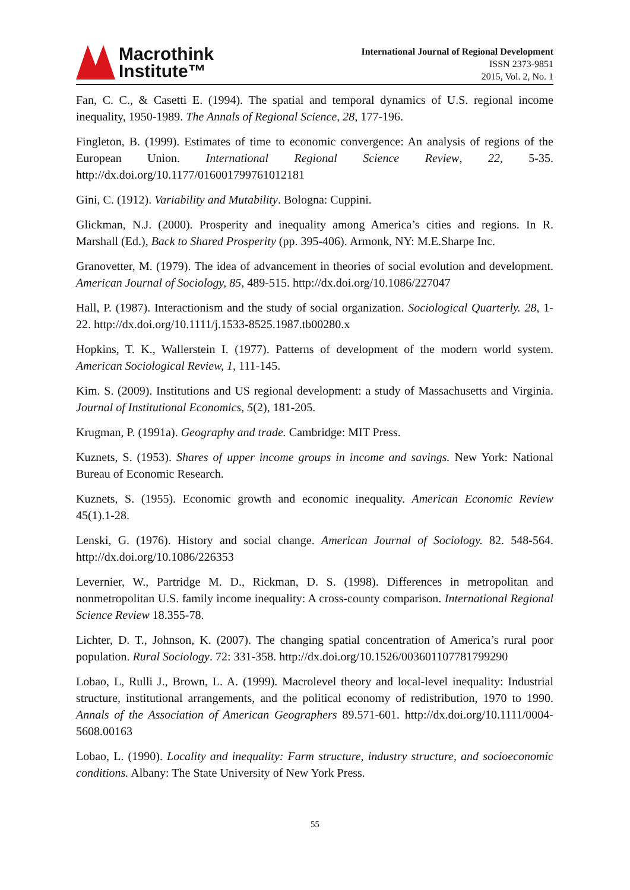Macrothink
Institute™
International Journal of Regional Development
ISSN 2373-9851
2015, Vol. 2, No. 1
Fan, C. C., & Casetti E. (1994). The spatial and temporal dynamics of U.S. regional income inequality, 1950-1989. The Annals of Regional Science, 28, 177-196.
Fingleton, B. (1999). Estimates of time to economic convergence: An analysis of regions of the European Union. International Regional Science Review, 22, 5-35. http://dx.doi.org/10.1177/016001799761012181
Gini, C. (1912). Variability and Mutability. Bologna: Cuppini.
Glickman, N.J. (2000). Prosperity and inequality among America’s cities and regions. In R. Marshall (Ed.), Back to Shared Prosperity (pp. 395-406). Armonk, NY: M.E.Sharpe Inc.
Granovetter, M. (1979). The idea of advancement in theories of social evolution and development. American Journal of Sociology, 85, 489-515. http://dx.doi.org/10.1086/227047
Hall, P. (1987). Interactionism and the study of social organization. Sociological Quarterly. 28, 1-22. http://dx.doi.org/10.1111/j.1533-8525.1987.tb00280.x
Hopkins, T. K., Wallerstein I. (1977). Patterns of development of the modern world system. American Sociological Review, 1, 111-145.
Kim. S. (2009). Institutions and US regional development: a study of Massachusetts and Virginia. Journal of Institutional Economics, 5(2), 181-205.
Krugman, P. (1991a). Geography and trade. Cambridge: MIT Press.
Kuznets, S. (1953). Shares of upper income groups in income and savings. New York: National Bureau of Economic Research.
Kuznets, S. (1955). Economic growth and economic inequality. American Economic Review 45(1).1-28.
Lenski, G. (1976). History and social change. American Journal of Sociology. 82. 548-564. http://dx.doi.org/10.1086/226353
Levernier, W., Partridge M. D., Rickman, D. S. (1998). Differences in metropolitan and nonmetropolitan U.S. family income inequality: A cross-county comparison. International Regional Science Review 18.355-78.
Lichter, D. T., Johnson, K. (2007). The changing spatial concentration of America’s rural poor population. Rural Sociology. 72: 331-358. http://dx.doi.org/10.1526/003601107781799290
Lobao, L, Rulli J., Brown, L. A. (1999). Macrolevel theory and local-level inequality: Industrial structure, institutional arrangements, and the political economy of redistribution, 1970 to 1990. Annals of the Association of American Geographers 89.571-601. http://dx.doi.org/10.1111/0004-5608.00163
Lobao, L. (1990). Locality and inequality: Farm structure, industry structure, and socioeconomic conditions. Albany: The State University of New York Press.
55